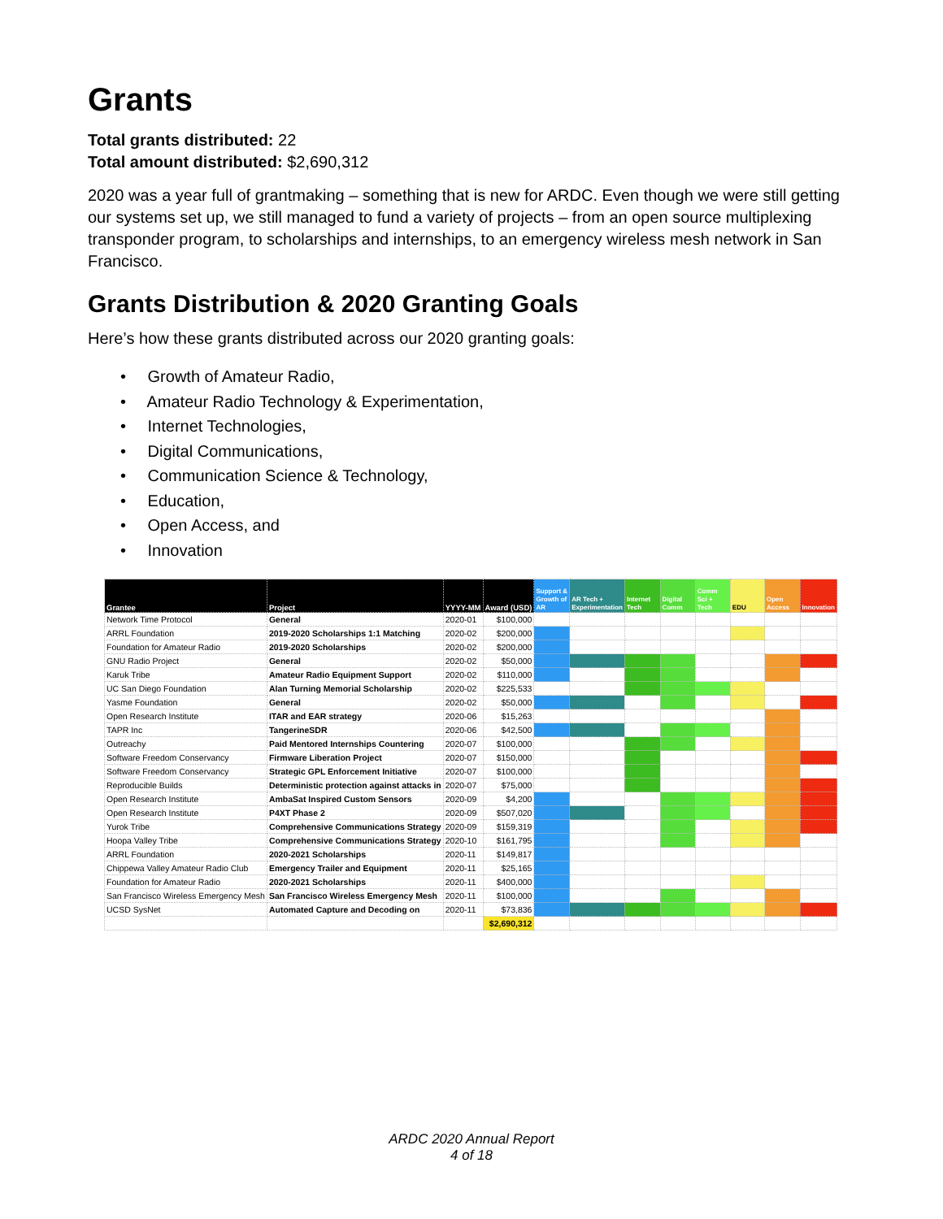Grants
Total grants distributed: 22
Total amount distributed: $2,690,312
2020 was a year full of grantmaking – something that is new for ARDC. Even though we were still getting our systems set up, we still managed to fund a variety of projects – from an open source multiplexing transponder program, to scholarships and internships, to an emergency wireless mesh network in San Francisco.
Grants Distribution & 2020 Granting Goals
Here’s how these grants distributed across our 2020 granting goals:
• Growth of Amateur Radio,
• Amateur Radio Technology & Experimentation,
• Internet Technologies,
• Digital Communications,
• Communication Science & Technology,
• Education,
• Open Access, and
• Innovation
| Grantee | Project | YYYY-MM | Award (USD) | Support & Growth of AR | AR Tech + Experimentation | Internet Tech | Digital Comm | Comm Sci + Tech | EDU | Open Access | Innovation |
| --- | --- | --- | --- | --- | --- | --- | --- | --- | --- | --- | --- |
| Network Time Protocol | General | 2020-01 | $100,000 | | | | | | | | |
| ARRL Foundation | 2019-2020 Scholarships 1:1 Matching | 2020-02 | $200,000 | | | | | | | | |
| Foundation for Amateur Radio | 2019-2020 Scholarships | 2020-02 | $200,000 | | | | | | | | |
| GNU Radio Project | General | 2020-02 | $50,000 | | | | | | | | |
| Karuk Tribe | Amateur Radio Equipment Support | 2020-02 | $110,000 | | | | | | | | |
| UC San Diego Foundation | Alan Turning Memorial Scholarship | 2020-02 | $225,533 | | | | | | | | |
| Yasme Foundation | General | 2020-02 | $50,000 | | | | | | | | |
| Open Research Institute | ITAR and EAR strategy | 2020-06 | $15,263 | | | | | | | | |
| TAPR Inc | TangerineSDR | 2020-06 | $42,500 | | | | | | | | |
| Outreachy | Paid Mentored Internships Countering | 2020-07 | $100,000 | | | | | | | | |
| Software Freedom Conservancy | Firmware Liberation Project | 2020-07 | $150,000 | | | | | | | | |
| Software Freedom Conservancy | Strategic GPL Enforcement Initiative | 2020-07 | $100,000 | | | | | | | | |
| Reproducible Builds | Deterministic protection against attacks in | 2020-07 | $75,000 | | | | | | | | |
| Open Research Institute | AmbaSat Inspired Custom Sensors | 2020-09 | $4,200 | | | | | | | | |
| Open Research Institute | P4XT Phase 2 | 2020-09 | $507,020 | | | | | | | | |
| Yurok Tribe | Comprehensive Communications Strategy | 2020-09 | $159,319 | | | | | | | | |
| Hoopa Valley Tribe | Comprehensive Communications Strategy | 2020-10 | $161,795 | | | | | | | | |
| ARRL Foundation | 2020-2021 Scholarships | 2020-11 | $149,817 | | | | | | | | |
| Chippewa Valley Amateur Radio Club | Emergency Trailer and Equipment | 2020-11 | $25,165 | | | | | | | | |
| Foundation for Amateur Radio | 2020-2021 Scholarships | 2020-11 | $400,000 | | | | | | | | |
| San Francisco Wireless Emergency Mesh | San Francisco Wireless Emergency Mesh | 2020-11 | $100,000 | | | | | | | | |
| UCSD SysNet | Automated Capture and Decoding on | 2020-11 | $73,836 | | | | | | | | |
| | | | $2,690,312 | | | | | | | | |
ARDC 2020 Annual Report
4 of 18